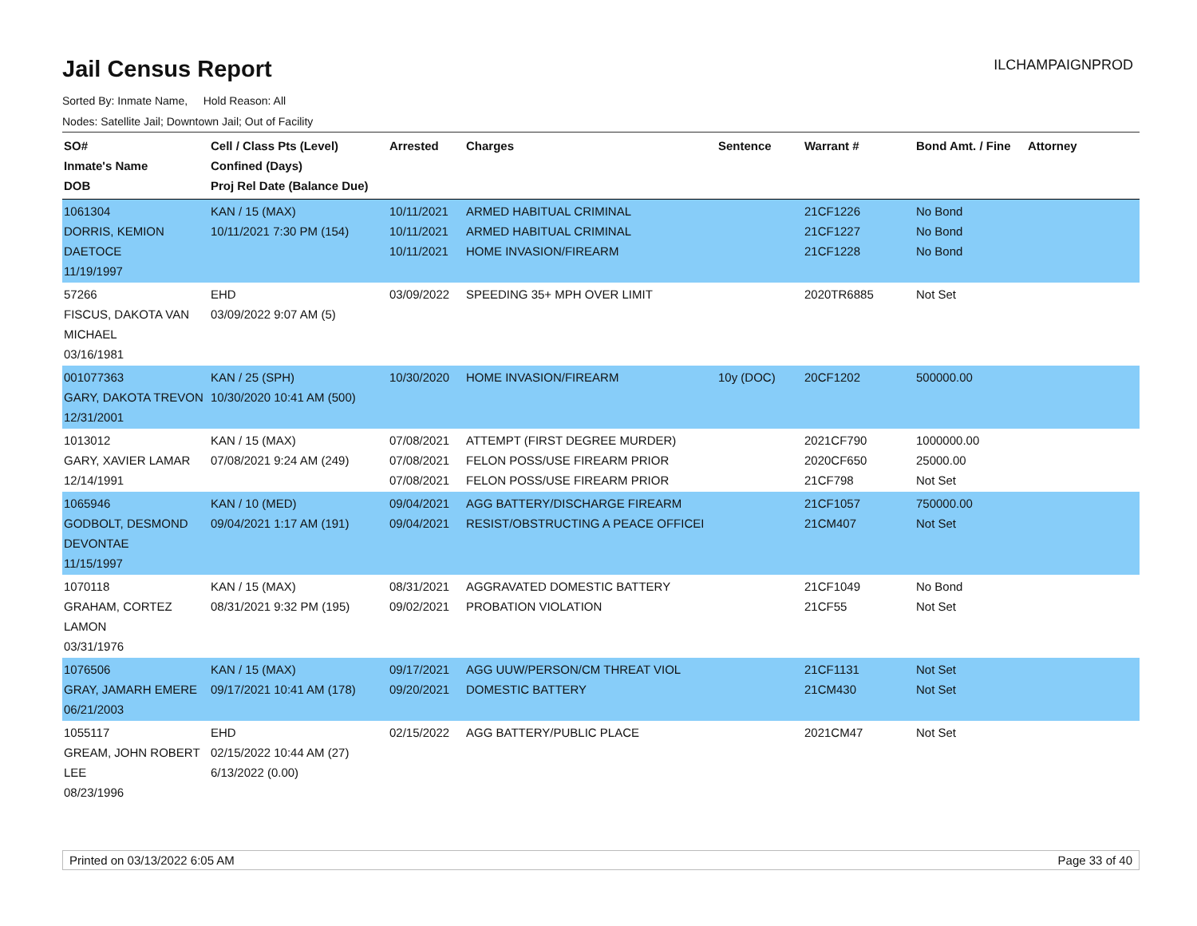Jail Census Report
ILCHAMPAIGNPROD
Sorted By: Inmate Name, Hold Reason: All
Nodes: Satellite Jail; Downtown Jail; Out of Facility
| SO# Inmate's Name DOB | Cell / Class Pts (Level) Confined (Days) Proj Rel Date (Balance Due) | Arrested | Charges | Sentence | Warrant # | Bond Amt. / Fine | Attorney |
| --- | --- | --- | --- | --- | --- | --- | --- |
| 1061304 DORRIS, KEMION DAETOCE 11/19/1997 | KAN / 15 (MAX) 10/11/2021 7:30 PM (154) | 10/11/2021 10/11/2021 10/11/2021 | ARMED HABITUAL CRIMINAL ARMED HABITUAL CRIMINAL HOME INVASION/FIREARM | | 21CF1226 21CF1227 21CF1228 | No Bond No Bond No Bond | |
| 57266 FISCUS, DAKOTA VAN MICHAEL 03/16/1981 | EHD 03/09/2022 9:07 AM (5) | 03/09/2022 | SPEEDING 35+ MPH OVER LIMIT | | 2020TR6885 | Not Set | |
| 001077363 GARY, DAKOTA TREVON 12/31/2001 | KAN / 25 (SPH) 10/30/2020 10:41 AM (500) | 10/30/2020 | HOME INVASION/FIREARM | 10y (DOC) | 20CF1202 | 500000.00 | |
| 1013012 GARY, XAVIER LAMAR 12/14/1991 | KAN / 15 (MAX) 07/08/2021 9:24 AM (249) | 07/08/2021 07/08/2021 07/08/2021 | ATTEMPT (FIRST DEGREE MURDER) FELON POSS/USE FIREARM PRIOR FELON POSS/USE FIREARM PRIOR | | 2021CF790 2020CF650 21CF798 | 1000000.00 25000.00 Not Set | |
| 1065946 GODBOLT, DESMOND DEVONTAE 11/15/1997 | KAN / 10 (MED) 09/04/2021 1:17 AM (191) | 09/04/2021 09/04/2021 | AGG BATTERY/DISCHARGE FIREARM RESIST/OBSTRUCTING A PEACE OFFICEI | | 21CF1057 21CM407 | 750000.00 Not Set | |
| 1070118 GRAHAM, CORTEZ LAMON 03/31/1976 | KAN / 15 (MAX) 08/31/2021 9:32 PM (195) | 08/31/2021 09/02/2021 | AGGRAVATED DOMESTIC BATTERY PROBATION VIOLATION | | 21CF1049 21CF55 | No Bond Not Set | |
| 1076506 GRAY, JAMARH EMERE 06/21/2003 | KAN / 15 (MAX) 09/17/2021 10:41 AM (178) | 09/17/2021 09/20/2021 | AGG UUW/PERSON/CM THREAT VIOL DOMESTIC BATTERY | | 21CF1131 21CM430 | Not Set Not Set | |
| 1055117 GREAM, JOHN ROBERT LEE 08/23/1996 | EHD 02/15/2022 10:44 AM (27) 6/13/2022 (0.00) | 02/15/2022 | AGG BATTERY/PUBLIC PLACE | | 2021CM47 | Not Set | |
Printed on 03/13/2022 6:05 AM Page 33 of 40